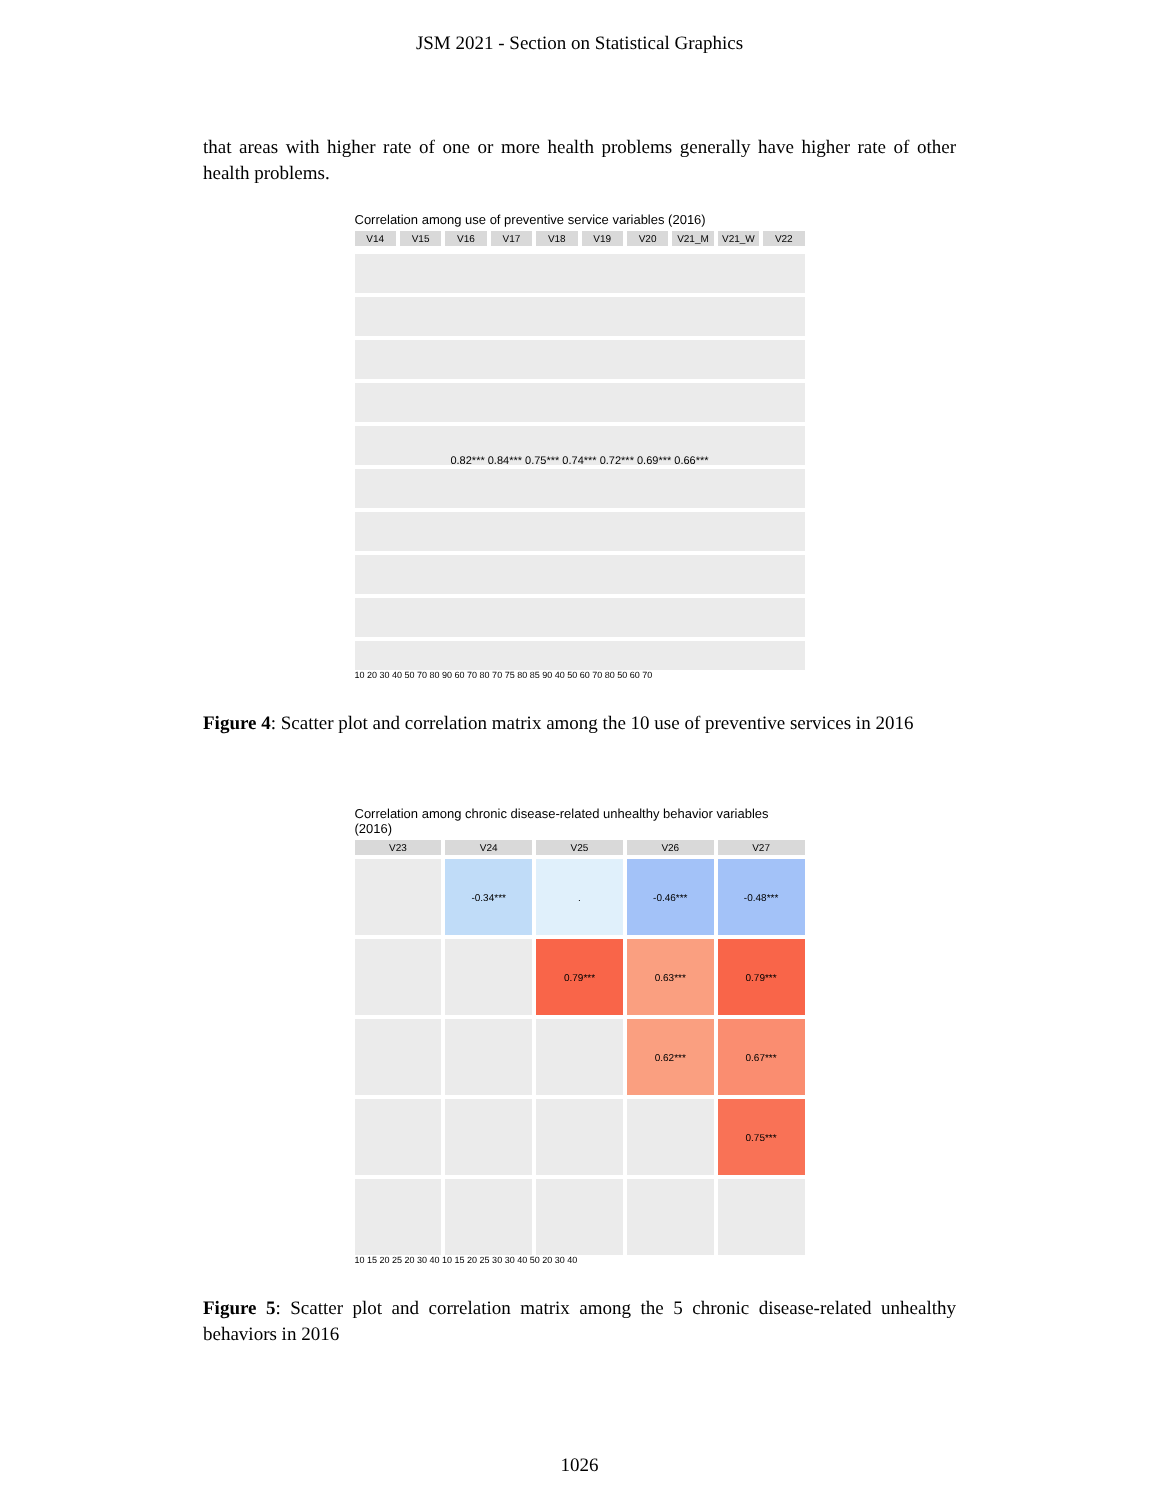JSM 2021 - Section on Statistical Graphics
that areas with higher rate of one or more health problems generally have higher rate of other health problems.
Correlation among use of preventive service variables (2016)
V14
V15
V16
V17
V18
V19
V20
V21_M
V21_W
V22
0.82*** 0.84*** 0.75*** 0.74*** 0.72*** 0.69*** 0.66***
10 20 30 40 50 70 80 90 60 70 80 70 75 80 85 90 40 50 60 70 80 50 60 70
Figure 4: Scatter plot and correlation matrix among the 10 use of preventive services in 2016
Correlation among chronic disease-related unhealthy behavior variables (2016)
V23
V24
V25
V26
V27
-0.34***
.
-0.46***
-0.48***
0.79***
0.63***
0.79***
0.62***
0.67***
0.75***
10 15 20 25 20 30 40 10 15 20 25 30 30 40 50 20 30 40
Figure 5: Scatter plot and correlation matrix among the 5 chronic disease-related unhealthy behaviors in 2016
1026